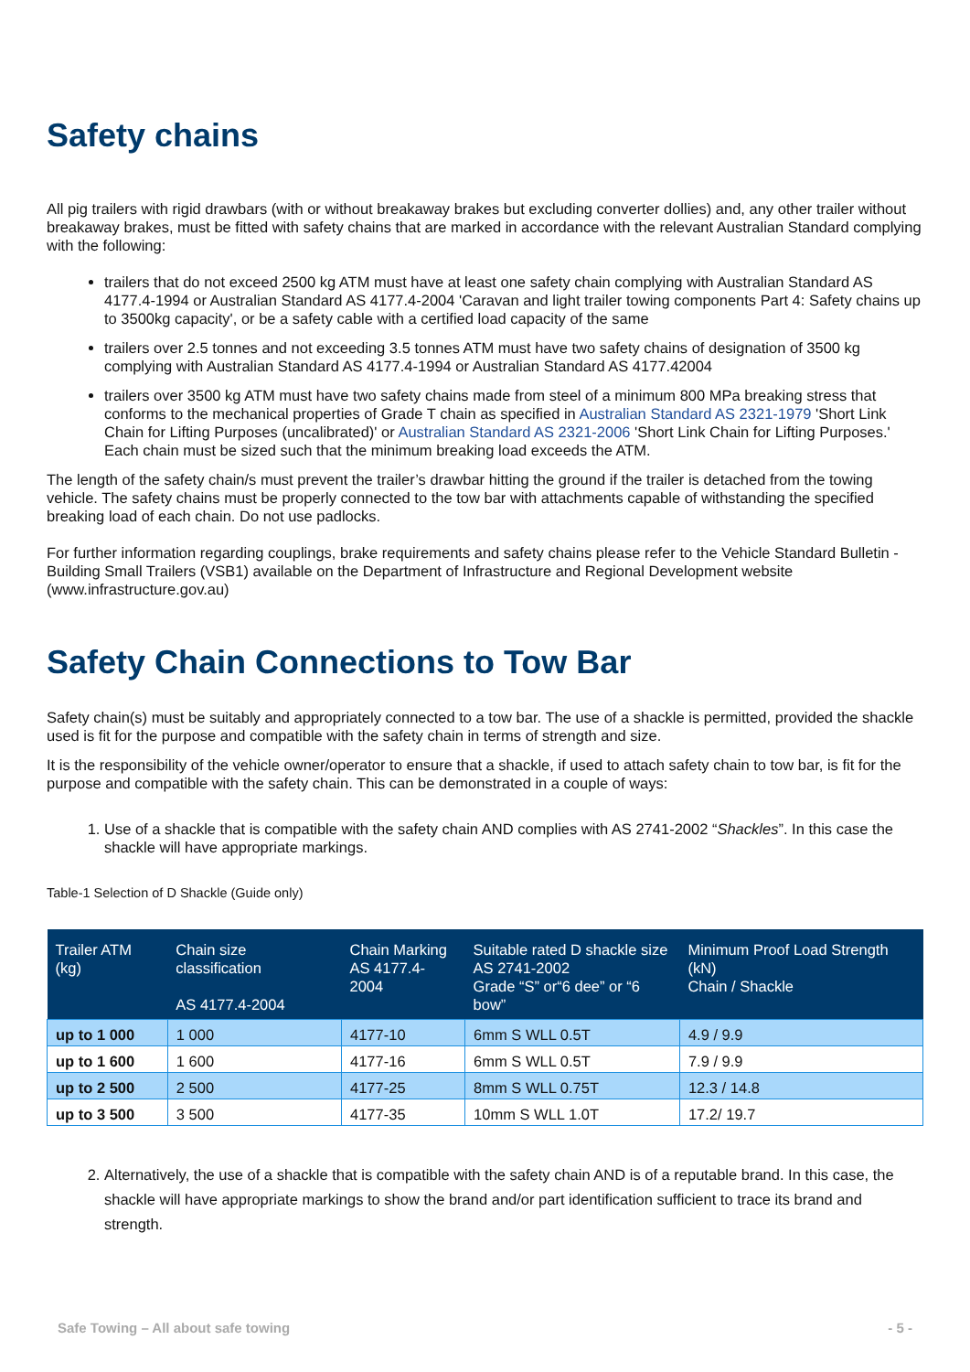Safety chains
All pig trailers with rigid drawbars (with or without breakaway brakes but excluding converter dollies) and, any other trailer without breakaway brakes, must be fitted with safety chains that are marked in accordance with the relevant Australian Standard complying with the following:
trailers that do not exceed 2500 kg ATM must have at least one safety chain complying with Australian Standard AS 4177.4-1994 or Australian Standard AS 4177.4-2004 'Caravan and light trailer towing components Part 4: Safety chains up to 3500kg capacity', or be a safety cable with a certified load capacity of the same
trailers over 2.5 tonnes and not exceeding 3.5 tonnes ATM must have two safety chains of designation of 3500 kg complying with Australian Standard AS 4177.4-1994 or Australian Standard AS 4177.42004
trailers over 3500 kg ATM must have two safety chains made from steel of a minimum 800 MPa breaking stress that conforms to the mechanical properties of Grade T chain as specified in Australian Standard AS 2321-1979 'Short Link Chain for Lifting Purposes (uncalibrated)' or Australian Standard AS 2321-2006 'Short Link Chain for Lifting Purposes.' Each chain must be sized such that the minimum breaking load exceeds the ATM.
The length of the safety chain/s must prevent the trailer’s drawbar hitting the ground if the trailer is detached from the towing vehicle. The safety chains must be properly connected to the tow bar with attachments capable of withstanding the specified breaking load of each chain. Do not use padlocks.
For further information regarding couplings, brake requirements and safety chains please refer to the Vehicle Standard Bulletin - Building Small Trailers (VSB1) available on the Department of Infrastructure and Regional Development website (www.infrastructure.gov.au)
Safety Chain Connections to Tow Bar
Safety chain(s) must be suitably and appropriately connected to a tow bar. The use of a shackle is permitted, provided the shackle used is fit for the purpose and compatible with the safety chain in terms of strength and size.
It is the responsibility of the vehicle owner/operator to ensure that a shackle, if used to attach safety chain to tow bar, is fit for the purpose and compatible with the safety chain. This can be demonstrated in a couple of ways:
1. Use of a shackle that is compatible with the safety chain AND complies with AS 2741-2002 “Shackles”. In this case the shackle will have appropriate markings.
Table-1 Selection of D Shackle (Guide only)
| Trailer ATM (kg) | Chain size classification AS 4177.4-2004 | Chain Marking AS 4177.4-2004 | Suitable rated D shackle size AS 2741-2002 Grade “S” or“6 dee” or “6 bow” | Minimum Proof Load Strength (kN) Chain / Shackle |
| --- | --- | --- | --- | --- |
| up to 1 000 | 1 000 | 4177-10 | 6mm S WLL 0.5T | 4.9 / 9.9 |
| up to 1 600 | 1 600 | 4177-16 | 6mm S WLL 0.5T | 7.9 / 9.9 |
| up to 2 500 | 2 500 | 4177-25 | 8mm S WLL 0.75T | 12.3 / 14.8 |
| up to 3 500 | 3 500 | 4177-35 | 10mm S WLL 1.0T | 17.2/ 19.7 |
2. Alternatively, the use of a shackle that is compatible with the safety chain AND is of a reputable brand. In this case, the shackle will have appropriate markings to show the brand and/or part identification sufficient to trace its brand and strength.
Safe Towing – All about safe towing - 5 -